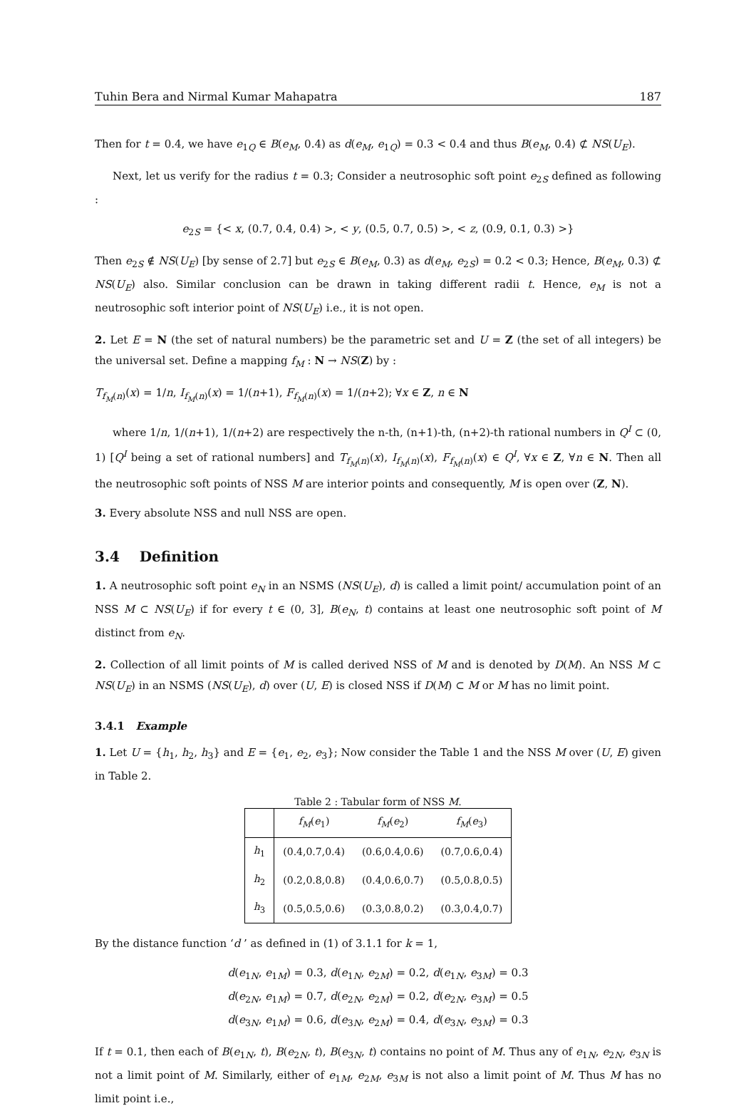Tuhin Bera and Nirmal Kumar Mahapatra 187
Then for t = 0.4, we have e<sub>1Q</sub> ∈ B(e<sub>M</sub>, 0.4) as d(e<sub>M</sub>, e<sub>1Q</sub>) = 0.3 < 0.4 and thus B(e<sub>M</sub>, 0.4) ⊄ NS(U<sub>E</sub>).
Next, let us verify for the radius t = 0.3; Consider a neutrosophic soft point e<sub>2S</sub> defined as following :
e<sub>2S</sub> = {< x, (0.7, 0.4, 0.4) >, < y, (0.5, 0.7, 0.5) >, < z, (0.9, 0.1, 0.3) >}
Then e<sub>2S</sub> ∉ NS(U<sub>E</sub>) [by sense of 2.7] but e<sub>2S</sub> ∈ B(e<sub>M</sub>, 0.3) as d(e<sub>M</sub>, e<sub>2S</sub>) = 0.2 < 0.3; Hence, B(e<sub>M</sub>, 0.3) ⊄ NS(U<sub>E</sub>) also. Similar conclusion can be drawn in taking different radii t. Hence, e<sub>M</sub> is not a neutrosophic soft interior point of NS(U<sub>E</sub>) i.e., it is not open.
2. Let E = N (the set of natural numbers) be the parametric set and U = Z (the set of all integers) be the universal set. Define a mapping f<sub>M</sub> : N → NS(Z) by :
T<sub>f<sub>M</sub>(n)</sub>(x) = 1/n, I<sub>f<sub>M</sub>(n)</sub>(x) = 1/(n+1), F<sub>f<sub>M</sub>(n)</sub>(x) = 1/(n+2); ∀x ∈ Z, n ∈ N
where 1/n, 1/(n+1), 1/(n+2) are respectively the n-th, (n+1)-th, (n+2)-th rational numbers in Q<sup>I</sup> ⊂ (0, 1) [Q<sup>I</sup> being a set of rational numbers] and T<sub>f<sub>M</sub>(n)</sub>(x), I<sub>f<sub>M</sub>(n)</sub>(x), F<sub>f<sub>M</sub>(n)</sub>(x) ∈ Q<sup>I</sup>, ∀x ∈ Z, ∀n ∈ N. Then all the neutrosophic soft points of NSS M are interior points and consequently, M is open over (Z, N).
3. Every absolute NSS and null NSS are open.
3.4 Definition
1. A neutrosophic soft point e<sub>N</sub> in an NSMS (NS(U<sub>E</sub>), d) is called a limit point/ accumulation point of an NSS M ⊂ NS(U<sub>E</sub>) if for every t ∈ (0, 3], B(e<sub>N</sub>, t) contains at least one neutrosophic soft point of M distinct from e<sub>N</sub>.
2. Collection of all limit points of M is called derived NSS of M and is denoted by D(M). An NSS M ⊂ NS(U<sub>E</sub>) in an NSMS (NS(U<sub>E</sub>), d) over (U, E) is closed NSS if D(M) ⊂ M or M has no limit point.
3.4.1 Example
1. Let U = {h<sub>1</sub>, h<sub>2</sub>, h<sub>3</sub>} and E = {e<sub>1</sub>, e<sub>2</sub>, e<sub>3</sub>}; Now consider the Table 1 and the NSS M over (U, E) given in Table 2.
Table 2 : Tabular form of NSS M .
| | f<sub>M</sub> ( e<sub>1</sub>) | f<sub>M</sub> ( e<sub>2</sub>) | f<sub>M</sub> ( e<sub>3</sub>) |
| --- | --- | --- | --- |
| h<sub>1</sub> | (0.4,0.7,0.4) | (0.6,0.4,0.6) | (0.7,0.6,0.4) |
| h<sub>2</sub> | (0.2,0.8,0.8) | (0.4,0.6,0.7) | (0.5,0.8,0.5) |
| h<sub>3</sub> | (0.5,0.5,0.6) | (0.3,0.8,0.2) | (0.3,0.4,0.7) |
By the distance function ‘d ’ as defined in (1) of 3.1.1 for k = 1,
d(e<sub>1N</sub>, e<sub>1M</sub>) = 0.3, d(e<sub>1N</sub>, e<sub>2M</sub>) = 0.2, d(e<sub>1N</sub>, e<sub>3M</sub>) = 0.3
d(e<sub>2N</sub>, e<sub>1M</sub>) = 0.7, d(e<sub>2N</sub>, e<sub>2M</sub>) = 0.2, d(e<sub>2N</sub>, e<sub>3M</sub>) = 0.5
d(e<sub>3N</sub>, e<sub>1M</sub>) = 0.6, d(e<sub>3N</sub>, e<sub>2M</sub>) = 0.4, d(e<sub>3N</sub>, e<sub>3M</sub>) = 0.3
If t = 0.1, then each of B(e<sub>1N</sub>, t), B(e<sub>2N</sub>, t), B(e<sub>3N</sub>, t) contains no point of M. Thus any of e<sub>1N</sub>, e<sub>2N</sub>, e<sub>3N</sub> is not a limit point of M. Similarly, either of e<sub>1M</sub>, e<sub>2M</sub>, e<sub>3M</sub> is not also a limit point of M. Thus M has no limit point i.e.,